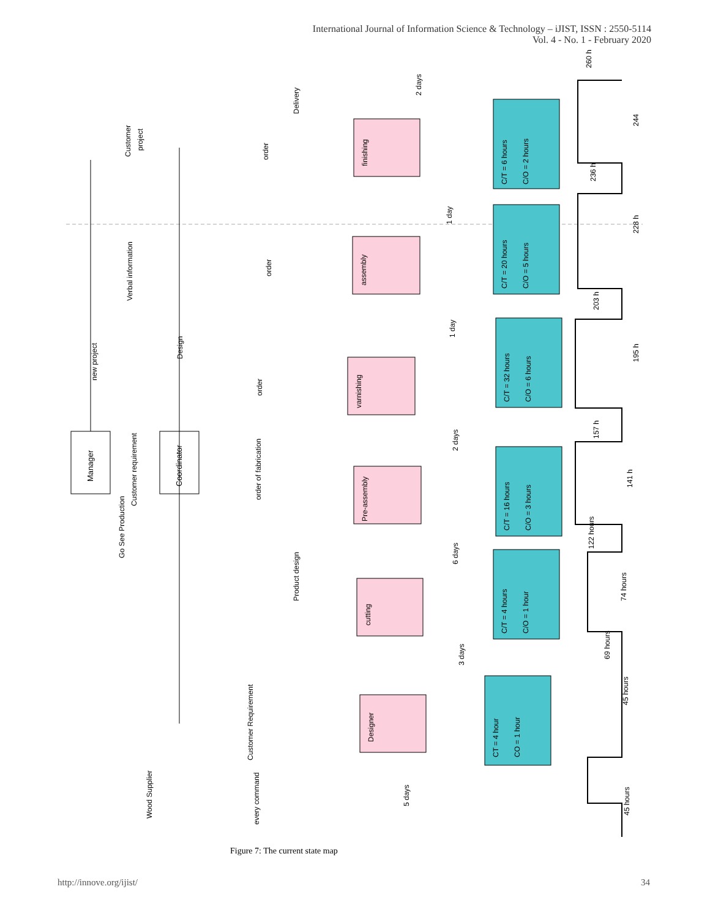International Journal of Information Science & Technology – iJIST, ISSN : 2550-5114
Vol. 4 - No. 1 - February 2020
Manager
Coordinator
finishing
assembly
varnishing
Pre-assembly
cutting
Designer
order
order
order
order of fabrication
Product design
Design
new project
Verbal information
Customer requirement
Go See Production
Customer
project
Delivery
Wood Supplier
every command
Customer Requirement
2 days
1 day
1 day
2 days
6 days
3 days
5 days
C/T = 6 hours
C/O = 2 hours
C/T = 20 hours
C/O = 5 hours
C/T = 32 hours
C/O = 6 hours
C/T = 16 hours
C/O = 3 hours
C/T = 4 hours
C/O = 1 hour
CT = 4 hour
CO = 1 hour
260 h
244
236 h
228 h
203 h
195 h
157 h
141 h
122 hours
74 hours
69 hours
45 hours
45 hours
Figure 7: The current state map
http://innove.org/ijist/ 34